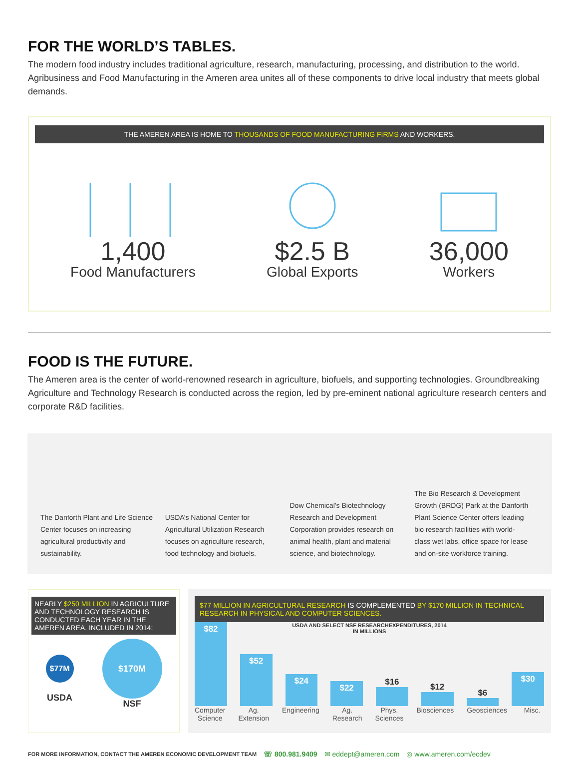FOR THE WORLD’S TABLES.
The modern food industry includes traditional agriculture, research, manufacturing, processing, and distribution to the world. Agribusiness and Food Manufacturing in the Ameren area unites all of these components to drive local industry that meets global demands.
THE AMEREN AREA IS HOME TO THOUSANDS OF FOOD MANUFACTURING FIRMS AND WORKERS.
1,400
Food Manufacturers
$2.5 B
Global Exports
36,000
Workers
FOOD IS THE FUTURE.
The Ameren area is the center of world-renowned research in agriculture, biofuels, and supporting technologies. Groundbreaking Agriculture and Technology Research is conducted across the region, led by pre-eminent national agriculture research centers and corporate R&D facilities.
The Danforth Plant and Life Science Center focuses on increasing agricultural productivity and sustainability.
USDA’s National Center for Agricultural Utilization Research focuses on agriculture research, food technology and biofuels.
Dow Chemical’s Biotechnology Research and Development Corporation provides research on animal health, plant and material science, and biotechnology.
The Bio Research & Development Growth (BRDG) Park at the Danforth Plant Science Center offers leading bio research facilities with world-class wet labs, office space for lease and on-site workforce training.
NEARLY $250 MILLION IN AGRICULTURE AND TECHNOLOGY RESEARCH IS CONDUCTED EACH YEAR IN THE AMEREN AREA. INCLUDED IN 2014:
$77M
USDA
$170M
NSF
$77 MILLION IN AGRICULTURAL RESEARCH IS COMPLEMENTED BY $170 MILLION IN TECHNICAL RESEARCH IN PHYSICAL AND COMPUTER SCIENCES.
$82
$52
USDA AND SELECT NSF RESEARCHEXPENDITURES, 2014
IN MILLIONS
$24
$22
$16
$12
$6
$30
Computer Science Ag. Extension Engineering Ag. Research Phys. Sciences Biosciences Geosciences Misc.
FOR MORE INFORMATION, CONTACT THE AMEREN ECONOMIC DEVELOPMENT TEAM ☏ 800.981.9409 ✉ eddept@ameren.com ◎ www.ameren.com/ecdev